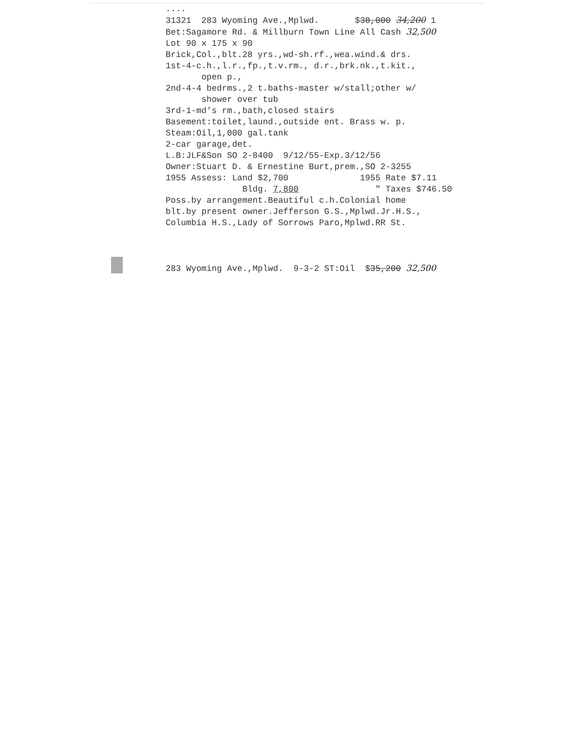.... 31321 283 Wyoming Ave.,Mplwd. $38,000 34,200 1 Bet:Sagamore Rd. & Millburn Town Line All Cash 32,500 Lot 90 x 175 x 90 Brick,Col.,blt.28 yrs.,wd-sh.rf.,wea.wind.& drs. 1st-4-c.h.,l.r.,fp.,t.v.rm., d.r.,brk.nk.,t.kit., open p., 2nd-4-4 bedrms.,2 t.baths-master w/stall;other w/ shower over tub 3rd-1-md's rm.,bath,closed stairs Basement:toilet,laund.,outside ent. Brass w. p. Steam:Oil,1,000 gal.tank 2-car garage,det. L.B:JLF&Son SO 2-8400 9/12/55-Exp.3/12/56 Owner:Stuart D. & Ernestine Burt,prem.,SO 2-3255 1955 Assess: Land $2,700 1955 Rate $7.11 Bldg. 7,800 " Taxes $746.50 Poss.by arrangement.Beautiful c.h.Colonial home blt.by present owner.Jefferson G.S.,Mplwd.Jr.H.S., Columbia H.S.,Lady of Sorrows Paro,Mplwd.RR St.
283 Wyoming Ave.,Mplwd. 9-3-2 ST:Oil $35,200 32,500